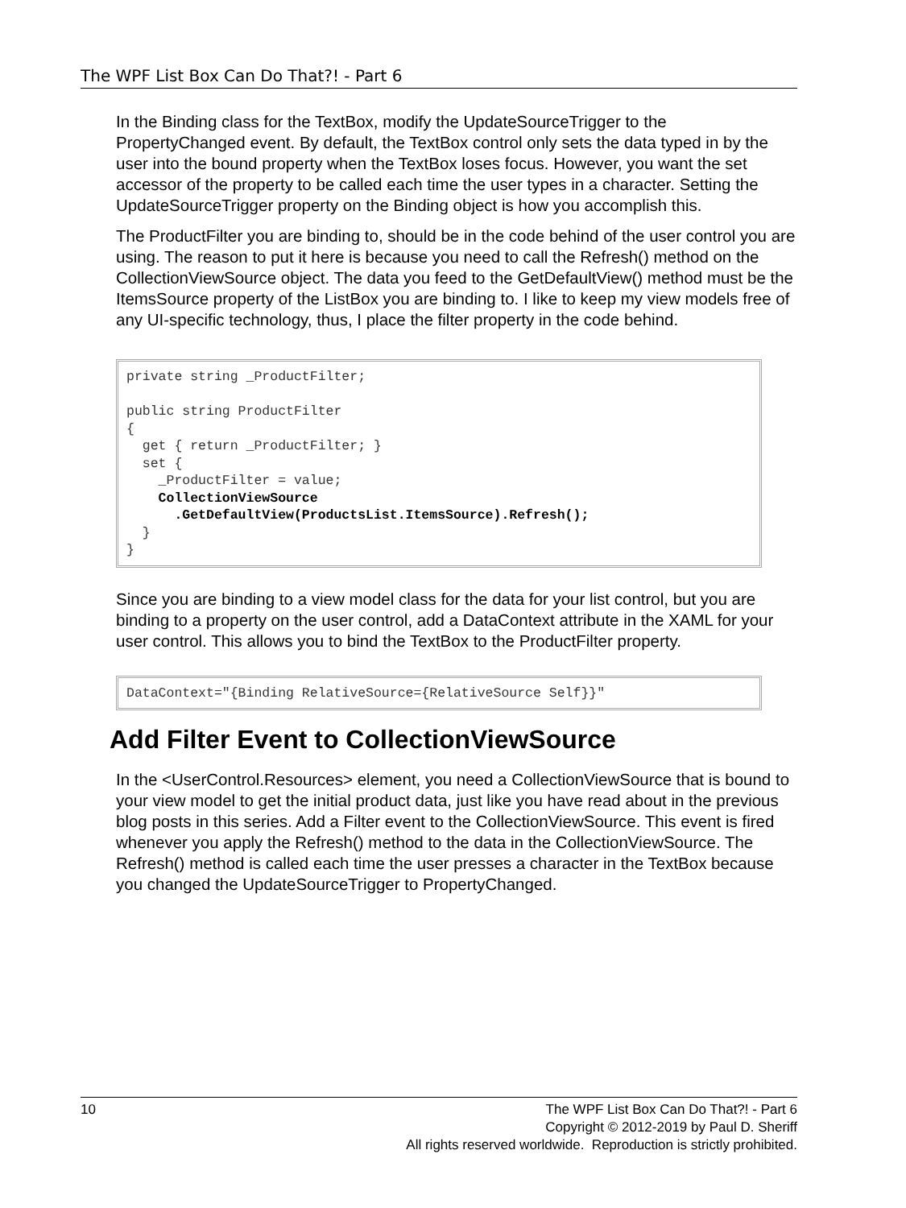The WPF List Box Can Do That?! - Part 6
In the Binding class for the TextBox, modify the UpdateSourceTrigger to the PropertyChanged event. By default, the TextBox control only sets the data typed in by the user into the bound property when the TextBox loses focus. However, you want the set accessor of the property to be called each time the user types in a character. Setting the UpdateSourceTrigger property on the Binding object is how you accomplish this.
The ProductFilter you are binding to, should be in the code behind of the user control you are using. The reason to put it here is because you need to call the Refresh() method on the CollectionViewSource object. The data you feed to the GetDefaultView() method must be the ItemsSource property of the ListBox you are binding to. I like to keep my view models free of any UI-specific technology, thus, I place the filter property in the code behind.
private string _ProductFilter;

public string ProductFilter
{
  get { return _ProductFilter; }
  set {
    _ProductFilter = value;
    CollectionViewSource
      .GetDefaultView(ProductsList.ItemsSource).Refresh();
  }
}
Since you are binding to a view model class for the data for your list control, but you are binding to a property on the user control, add a DataContext attribute in the XAML for your user control. This allows you to bind the TextBox to the ProductFilter property.
DataContext="{Binding RelativeSource={RelativeSource Self}}"
Add Filter Event to CollectionViewSource
In the <UserControl.Resources> element, you need a CollectionViewSource that is bound to your view model to get the initial product data, just like you have read about in the previous blog posts in this series. Add a Filter event to the CollectionViewSource. This event is fired whenever you apply the Refresh() method to the data in the CollectionViewSource. The Refresh() method is called each time the user presses a character in the TextBox because you changed the UpdateSourceTrigger to PropertyChanged.
10 The WPF List Box Can Do That?! - Part 6
Copyright © 2012-2019 by Paul D. Sheriff
All rights reserved worldwide. Reproduction is strictly prohibited.